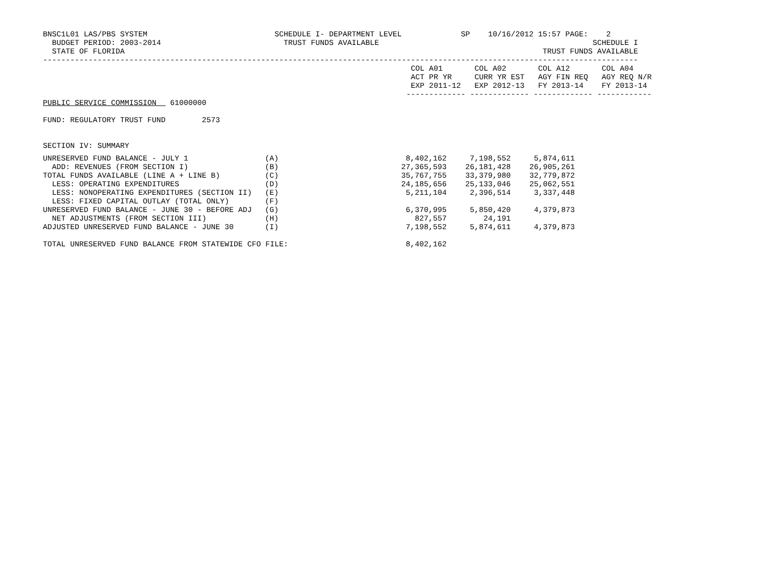BNSC1L01 LAS/PBS SYSTEM                            SCHEDULE I- DEPARTMENT LEVEL             SP    10/16/2012 15:57 PAGE:    2
  BUDGET PERIOD: 2003-2014                           TRUST FUNDS AVAILABLE                                               SCHEDULE I
  STATE OF FLORIDA                                                                                            TRUST FUNDS AVAILABLE
-----------------------------------------------------------------------------------------------------------------------------------
                                                                                 COL A01       COL A02       COL A12       COL A04
                                                                                 ACT PR YR     CURR YR EST   AGY FIN REQ   AGY REQ N/R
                                                                                 EXP 2011-12   EXP 2012-13   FY 2013-14    FY 2013-14
                                                                                ------------- ------------- ------------- ------------
PUBLIC SERVICE COMMISSION   61000000

FUND: REGULATORY TRUST FUND        2573


SECTION IV: SUMMARY
| UNRESERVED FUND BALANCE - JULY 1 | (A) | 8,402,162 | 7,198,552 | 5,874,611 | |
| ADD: REVENUES (FROM SECTION I) | (B) | 27,365,593 | 26,181,428 | 26,905,261 | |
| TOTAL FUNDS AVAILABLE (LINE A + LINE B) | (C) | 35,767,755 | 33,379,980 | 32,779,872 | |
| LESS: OPERATING EXPENDITURES | (D) | 24,185,656 | 25,133,046 | 25,062,551 | |
| LESS: NONOPERATING EXPENDITURES (SECTION II) | (E) | 5,211,104 | 2,396,514 | 3,337,448 | |
| LESS: FIXED CAPITAL OUTLAY (TOTAL ONLY) | (F) | | | | |
| UNRESERVED FUND BALANCE - JUNE 30 - BEFORE ADJ | (G) | 6,370,995 | 5,850,420 | 4,379,873 | |
| NET ADJUSTMENTS (FROM SECTION III) | (H) | 827,557 | 24,191 | | |
| ADJUSTED UNRESERVED FUND BALANCE - JUNE 30 | (I) | 7,198,552 | 5,874,611 | 4,379,873 | |
| TOTAL UNRESERVED FUND BALANCE FROM STATEWIDE CFO FILE: | | 8,402,162 | | | |